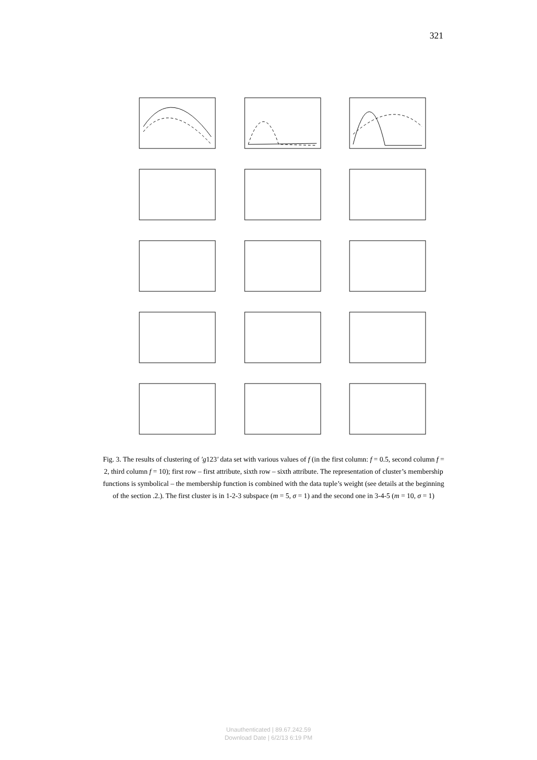321
Fig. 3. The results of clustering of ′g123′ data set with various values of f (in the first column: f = 0.5, second column f = 2, third column f = 10); first row – first attribute, sixth row – sixth attribute. The representation of cluster’s membership functions is symbolical – the membership function is combined with the data tuple’s weight (see details at the beginning of the section .2.). The first cluster is in 1-2-3 subspace (m = 5, σ = 1) and the second one in 3-4-5 (m = 10, σ = 1)
Unauthenticated | 89.67.242.59
Download Date | 6/2/13 6:19 PM